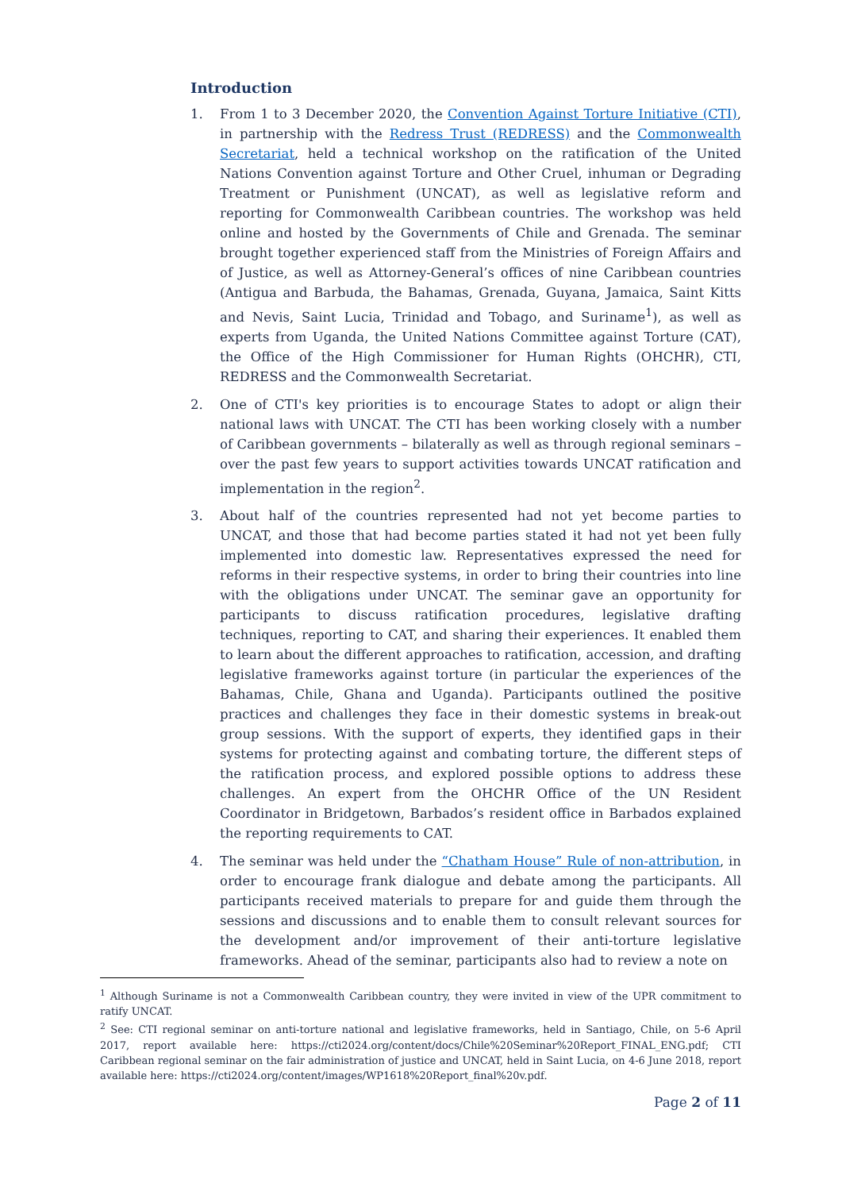Introduction
1. From 1 to 3 December 2020, the Convention Against Torture Initiative (CTI), in partnership with the Redress Trust (REDRESS) and the Commonwealth Secretariat, held a technical workshop on the ratification of the United Nations Convention against Torture and Other Cruel, inhuman or Degrading Treatment or Punishment (UNCAT), as well as legislative reform and reporting for Commonwealth Caribbean countries. The workshop was held online and hosted by the Governments of Chile and Grenada. The seminar brought together experienced staff from the Ministries of Foreign Affairs and of Justice, as well as Attorney-General’s offices of nine Caribbean countries (Antigua and Barbuda, the Bahamas, Grenada, Guyana, Jamaica, Saint Kitts and Nevis, Saint Lucia, Trinidad and Tobago, and Suriname<sup>1</sup>), as well as experts from Uganda, the United Nations Committee against Torture (CAT), the Office of the High Commissioner for Human Rights (OHCHR), CTI, REDRESS and the Commonwealth Secretariat.
2. One of CTI's key priorities is to encourage States to adopt or align their national laws with UNCAT. The CTI has been working closely with a number of Caribbean governments – bilaterally as well as through regional seminars – over the past few years to support activities towards UNCAT ratification and implementation in the region<sup>2</sup>.
3. About half of the countries represented had not yet become parties to UNCAT, and those that had become parties stated it had not yet been fully implemented into domestic law. Representatives expressed the need for reforms in their respective systems, in order to bring their countries into line with the obligations under UNCAT. The seminar gave an opportunity for participants to discuss ratification procedures, legislative drafting techniques, reporting to CAT, and sharing their experiences. It enabled them to learn about the different approaches to ratification, accession, and drafting legislative frameworks against torture (in particular the experiences of the Bahamas, Chile, Ghana and Uganda). Participants outlined the positive practices and challenges they face in their domestic systems in break-out group sessions. With the support of experts, they identified gaps in their systems for protecting against and combating torture, the different steps of the ratification process, and explored possible options to address these challenges. An expert from the OHCHR Office of the UN Resident Coordinator in Bridgetown, Barbados’s resident office in Barbados explained the reporting requirements to CAT.
4. The seminar was held under the “Chatham House” Rule of non-attribution, in order to encourage frank dialogue and debate among the participants. All participants received materials to prepare for and guide them through the sessions and discussions and to enable them to consult relevant sources for the development and/or improvement of their anti-torture legislative frameworks. Ahead of the seminar, participants also had to review a note on
<sup>1</sup> Although Suriname is not a Commonwealth Caribbean country, they were invited in view of the UPR commitment to ratify UNCAT.
<sup>2</sup> See: CTI regional seminar on anti-torture national and legislative frameworks, held in Santiago, Chile, on 5-6 April 2017, report available here: https://cti2024.org/content/docs/Chile%20Seminar%20Report_FINAL_ENG.pdf; CTI Caribbean regional seminar on the fair administration of justice and UNCAT, held in Saint Lucia, on 4-6 June 2018, report available here: https://cti2024.org/content/images/WP1618%20Report_final%20v.pdf.
Page 2 of 11